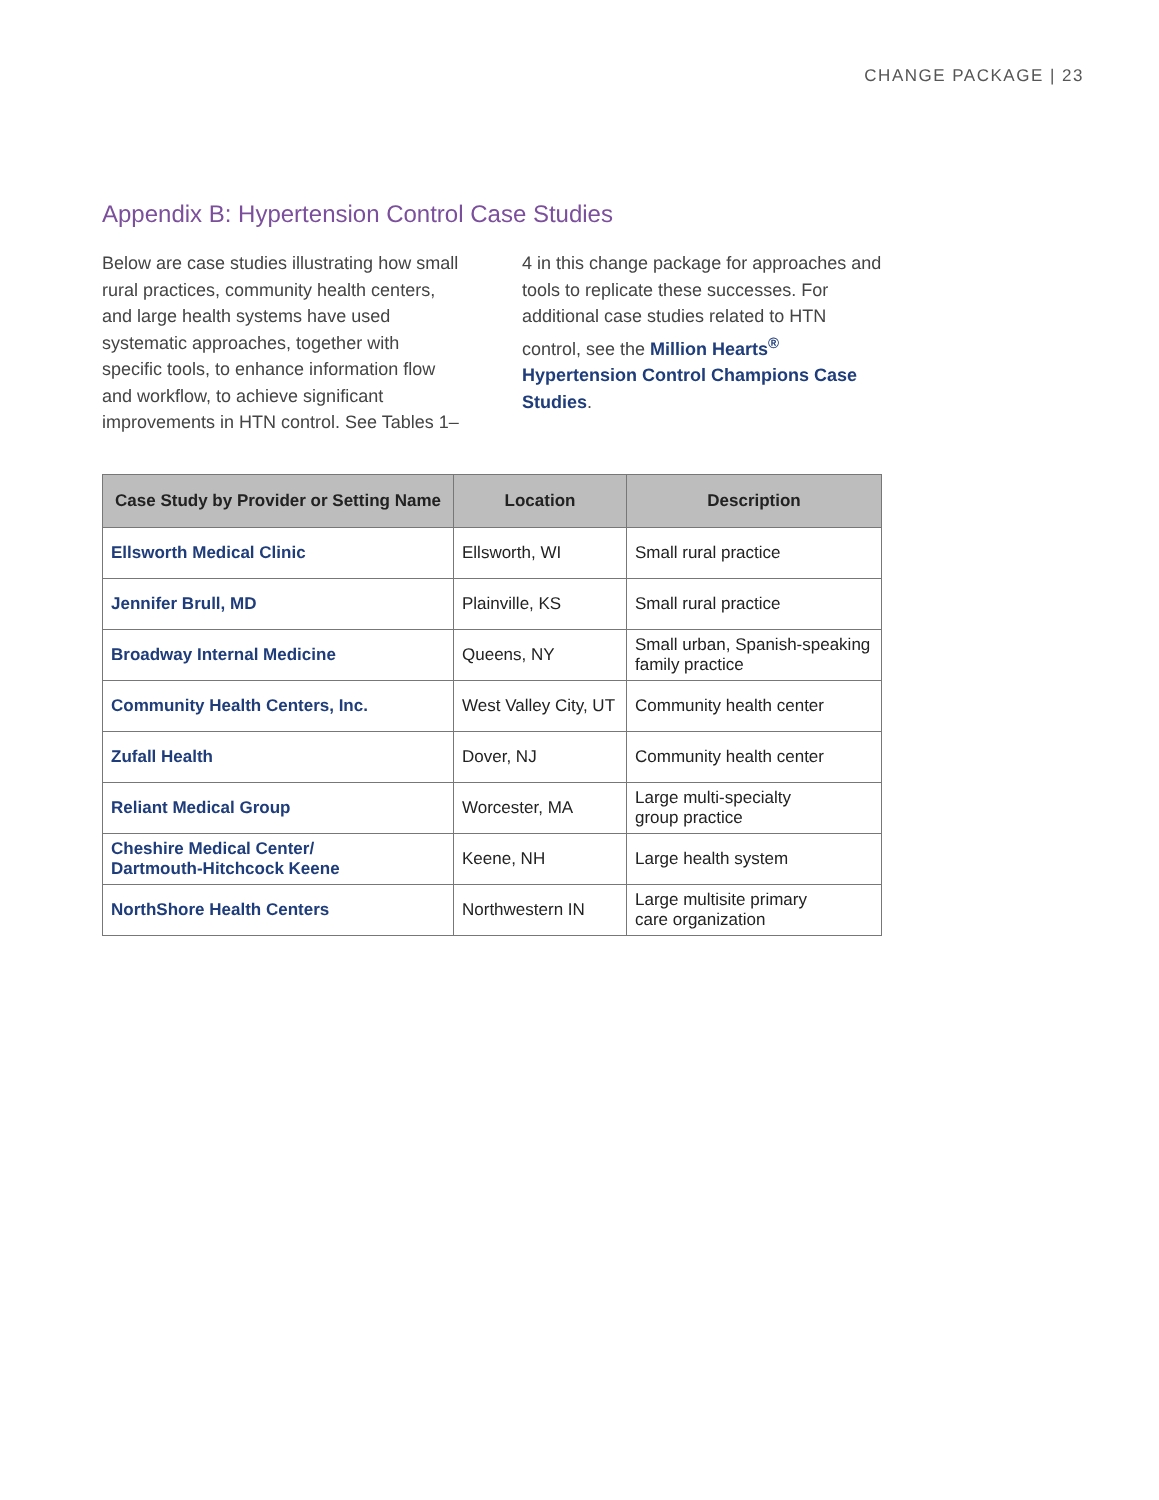CHANGE PACKAGE | 23
Appendix B: Hypertension Control Case Studies
Below are case studies illustrating how small rural practices, community health centers, and large health systems have used systematic approaches, together with specific tools, to enhance information flow and workflow, to achieve significant improvements in HTN control. See Tables 1–4 in this change package for approaches and tools to replicate these successes. For additional case studies related to HTN control, see the Million Hearts<sup>®</sup> Hypertension Control Champions Case Studies.
| Case Study by Provider or Setting Name | Location | Description |
| --- | --- | --- |
| Ellsworth Medical Clinic | Ellsworth, WI | Small rural practice |
| Jennifer Brull, MD | Plainville, KS | Small rural practice |
| Broadway Internal Medicine | Queens, NY | Small urban, Spanish-speaking family practice |
| Community Health Centers, Inc. | West Valley City, UT | Community health center |
| Zufall Health | Dover, NJ | Community health center |
| Reliant Medical Group | Worcester, MA | Large multi-specialty group practice |
| Cheshire Medical Center/ Dartmouth-Hitchcock Keene | Keene, NH | Large health system |
| NorthShore Health Centers | Northwestern IN | Large multisite primary care organization |